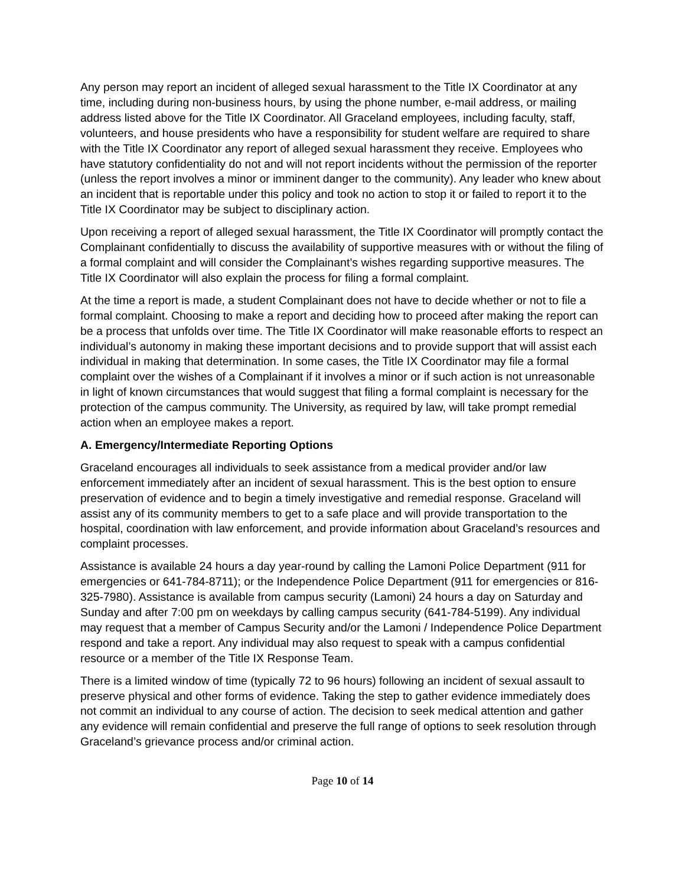Any person may report an incident of alleged sexual harassment to the Title IX Coordinator at any time, including during non-business hours, by using the phone number, e-mail address, or mailing address listed above for the Title IX Coordinator. All Graceland employees, including faculty, staff, volunteers, and house presidents who have a responsibility for student welfare are required to share with the Title IX Coordinator any report of alleged sexual harassment they receive. Employees who have statutory confidentiality do not and will not report incidents without the permission of the reporter (unless the report involves a minor or imminent danger to the community). Any leader who knew about an incident that is reportable under this policy and took no action to stop it or failed to report it to the Title IX Coordinator may be subject to disciplinary action.
Upon receiving a report of alleged sexual harassment, the Title IX Coordinator will promptly contact the Complainant confidentially to discuss the availability of supportive measures with or without the filing of a formal complaint and will consider the Complainant’s wishes regarding supportive measures. The Title IX Coordinator will also explain the process for filing a formal complaint.
At the time a report is made, a student Complainant does not have to decide whether or not to file a formal complaint. Choosing to make a report and deciding how to proceed after making the report can be a process that unfolds over time. The Title IX Coordinator will make reasonable efforts to respect an individual’s autonomy in making these important decisions and to provide support that will assist each individual in making that determination. In some cases, the Title IX Coordinator may file a formal complaint over the wishes of a Complainant if it involves a minor or if such action is not unreasonable in light of known circumstances that would suggest that filing a formal complaint is necessary for the protection of the campus community. The University, as required by law, will take prompt remedial action when an employee makes a report.
A. Emergency/Intermediate Reporting Options
Graceland encourages all individuals to seek assistance from a medical provider and/or law enforcement immediately after an incident of sexual harassment. This is the best option to ensure preservation of evidence and to begin a timely investigative and remedial response. Graceland will assist any of its community members to get to a safe place and will provide transportation to the hospital, coordination with law enforcement, and provide information about Graceland’s resources and complaint processes.
Assistance is available 24 hours a day year-round by calling the Lamoni Police Department (911 for emergencies or 641-784-8711); or the Independence Police Department (911 for emergencies or 816-325-7980). Assistance is available from campus security (Lamoni) 24 hours a day on Saturday and Sunday and after 7:00 pm on weekdays by calling campus security (641-784-5199). Any individual may request that a member of Campus Security and/or the Lamoni / Independence Police Department respond and take a report. Any individual may also request to speak with a campus confidential resource or a member of the Title IX Response Team.
There is a limited window of time (typically 72 to 96 hours) following an incident of sexual assault to preserve physical and other forms of evidence. Taking the step to gather evidence immediately does not commit an individual to any course of action. The decision to seek medical attention and gather any evidence will remain confidential and preserve the full range of options to seek resolution through Graceland’s grievance process and/or criminal action.
Page 10 of 14